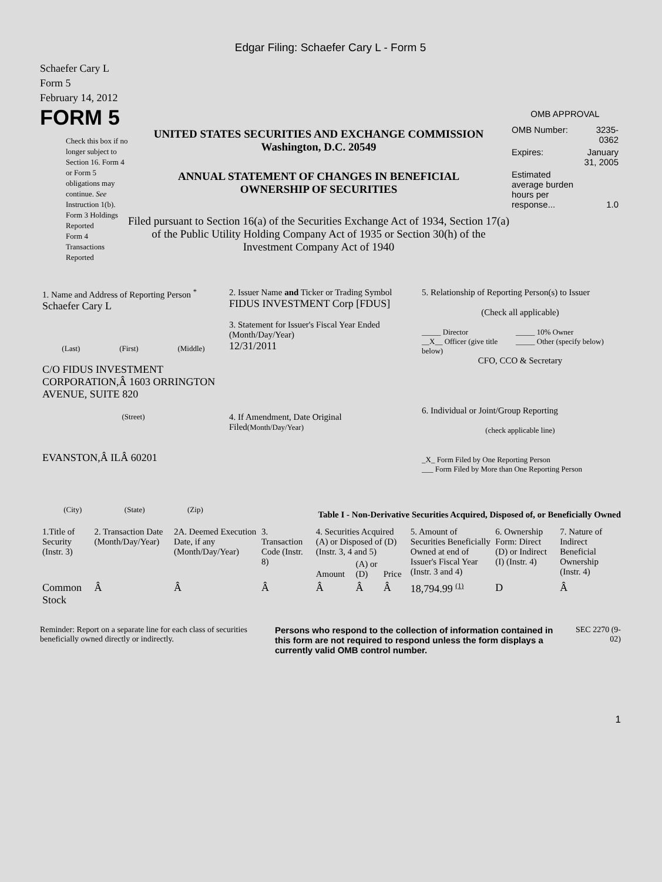Edgar Filing: Schaefer Cary L - Form 5
Schaefer Cary L
Form 5
February 14, 2012
FORM 5
Check this box if no longer subject to Section 16. Form 4 or Form 5 obligations may continue. See Instruction 1(b).
Form 3 Holdings Reported
Form 4 Transactions Reported
UNITED STATES SECURITIES AND EXCHANGE COMMISSION
Washington, D.C. 20549
ANNUAL STATEMENT OF CHANGES IN BENEFICIAL
OWNERSHIP OF SECURITIES
Filed pursuant to Section 16(a) of the Securities Exchange Act of 1934, Section 17(a) of the Public Utility Holding Company Act of 1935 or Section 30(h) of the Investment Company Act of 1940
OMB APPROVAL
| OMB Number: | 3235-0362 |
| Expires: | January 31, 2005 |
| Estimated average burden hours per response... | 1.0 |
| 1. Name and Address of Reporting Person <sup>*</sup> Schaefer Cary L (Last) (First) (Middle) C/O FIDUS INVESTMENT CORPORATION,Â 1603 ORRINGTON AVENUE, SUITE 820 (Street) EVANSTON,Â ILÂ 60201 (City) (State) (Zip) | 2. Issuer Name and Ticker or Trading Symbol FIDUS INVESTMENT Corp [FDUS] 3. Statement for Issuer's Fiscal Year Ended (Month/Day/Year) 12/31/2011 4. If Amendment, Date Original Filed (Month/Day/Year) | 5. Relationship of Reporting Person(s) to Issuer (Check all applicable) _____ Director __X__ Officer (give title below) _____ 10% Owner _____ Other (specify below) CFO, CCO & Secretary 6. Individual or Joint/Group Reporting (check applicable line) _X_ Form Filed by One Reporting Person ___ Form Filed by More than One Reporting Person |
Table I - Non-Derivative Securities Acquired, Disposed of, or Beneficially Owned
| 1.Title of Security (Instr. 3) | 2. Transaction Date (Month/Day/Year) | 2A. Deemed Execution Date, if any (Month/Day/Year) | 3. Transaction Code (Instr. 8) | 4. Securities Acquired (A) or Disposed of (D) (Instr. 3, 4 and 5) | | | 5. Amount of Securities Beneficially Owned at end of Issuer's Fiscal Year (Instr. 3 and 4) | 6. Ownership Form: Direct (D) or Indirect (I) (Instr. 4) | 7. Nature of Indirect Beneficial Ownership (Instr. 4) |
| --- | --- | --- | --- | --- | --- | --- | --- | --- | --- |
| | | | | Amount | (A) or (D) | Price | | | |
| Common Stock | Â | Â | Â | Â | Â | Â | 18,794.99 <sup>(1)</sup> | D | Â |
Reminder: Report on a separate line for each class of securities beneficially owned directly or indirectly.
Persons who respond to the collection of information contained in this form are not required to respond unless the form displays a currently valid OMB control number.
SEC 2270 (9-02)
1